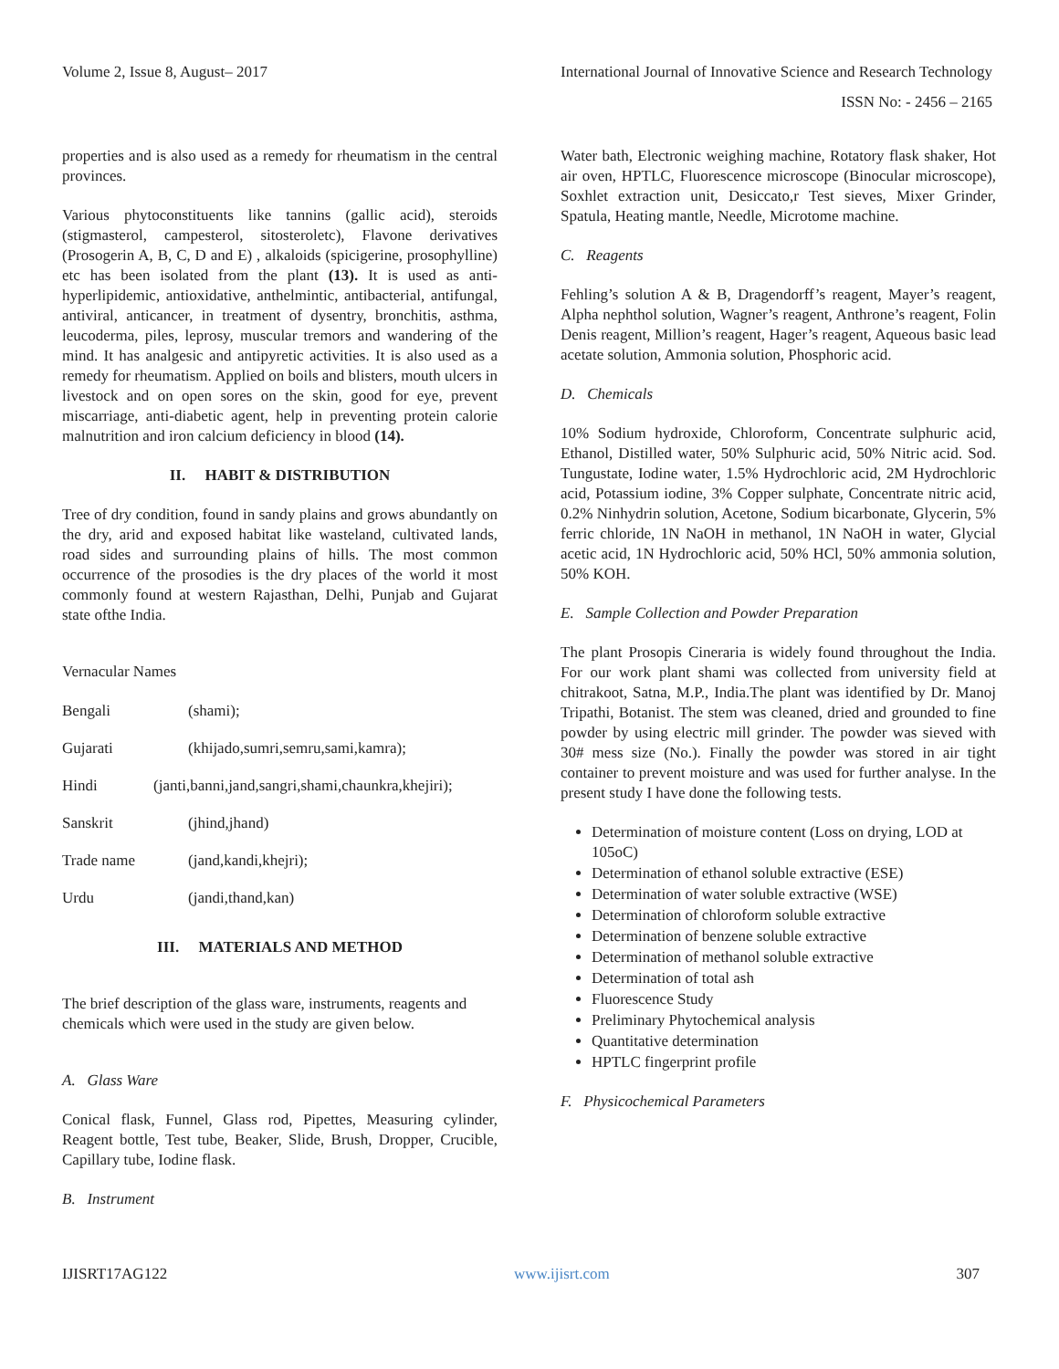Volume 2, Issue 8, August– 2017 International Journal of Innovative Science and Research Technology
ISSN No: - 2456 – 2165
properties and is also used as a remedy for rheumatism in the central provinces.
Various phytoconstituents like tannins (gallic acid), steroids (stigmasterol, campesterol, sitosteroletc), Flavone derivatives (Prosogerin A, B, C, D and E) , alkaloids (spicigerine, prosophylline) etc has been isolated from the plant (13). It is used as anti-hyperlipidemic, antioxidative, anthelmintic, antibacterial, antifungal, antiviral, anticancer, in treatment of dysentry, bronchitis, asthma, leucoderma, piles, leprosy, muscular tremors and wandering of the mind. It has analgesic and antipyretic activities. It is also used as a remedy for rheumatism. Applied on boils and blisters, mouth ulcers in livestock and on open sores on the skin, good for eye, prevent miscarriage, anti-diabetic agent, help in preventing protein calorie malnutrition and iron calcium deficiency in blood (14).
II. HABIT & DISTRIBUTION
Tree of dry condition, found in sandy plains and grows abundantly on the dry, arid and exposed habitat like wasteland, cultivated lands, road sides and surrounding plains of hills. The most common occurrence of the prosodies is the dry places of the world it most commonly found at western Rajasthan, Delhi, Punjab and Gujarat state ofthe India.
Vernacular Names
Bengali (shami);
Gujarati (khijado,sumri,semru,sami,kamra);
Hindi (janti,banni,jand,sangri,shami,chaunkra,khejiri);
Sanskrit (jhind,jhand)
Trade name (jand,kandi,khejri);
Urdu (jandi,thand,kan)
III. MATERIALS AND METHOD
The brief description of the glass ware, instruments, reagents and chemicals which were used in the study are given below.
A. Glass Ware
Conical flask, Funnel, Glass rod, Pipettes, Measuring cylinder, Reagent bottle, Test tube, Beaker, Slide, Brush, Dropper, Crucible, Capillary tube, Iodine flask.
B. Instrument
Water bath, Electronic weighing machine, Rotatory flask shaker, Hot air oven, HPTLC, Fluorescence microscope (Binocular microscope), Soxhlet extraction unit, Desiccato,r Test sieves, Mixer Grinder, Spatula, Heating mantle, Needle, Microtome machine.
C. Reagents
Fehling’s solution A & B, Dragendorff’s reagent, Mayer’s reagent, Alpha nephthol solution, Wagner’s reagent, Anthrone’s reagent, Folin Denis reagent, Million’s reagent, Hager’s reagent, Aqueous basic lead acetate solution, Ammonia solution, Phosphoric acid.
D. Chemicals
10% Sodium hydroxide, Chloroform, Concentrate sulphuric acid, Ethanol, Distilled water, 50% Sulphuric acid, 50% Nitric acid. Sod. Tungustate, Iodine water, 1.5% Hydrochloric acid, 2M Hydrochloric acid, Potassium iodine, 3% Copper sulphate, Concentrate nitric acid, 0.2% Ninhydrin solution, Acetone, Sodium bicarbonate, Glycerin, 5% ferric chloride, 1N NaOH in methanol, 1N NaOH in water, Glycial acetic acid, 1N Hydrochloric acid, 50% HCl, 50% ammonia solution, 50% KOH.
E. Sample Collection and Powder Preparation
The plant Prosopis Cineraria is widely found throughout the India. For our work plant shami was collected from university field at chitrakoot, Satna, M.P., India.The plant was identified by Dr. Manoj Tripathi, Botanist. The stem was cleaned, dried and grounded to fine powder by using electric mill grinder. The powder was sieved with 30# mess size (No.). Finally the powder was stored in air tight container to prevent moisture and was used for further analyse. In the present study I have done the following tests.
Determination of moisture content (Loss on drying, LOD at 105oC)
Determination of ethanol soluble extractive (ESE)
Determination of water soluble extractive (WSE)
Determination of chloroform soluble extractive
Determination of benzene soluble extractive
Determination of methanol soluble extractive
Determination of total ash
Fluorescence Study
Preliminary Phytochemical analysis
Quantitative determination
HPTLC fingerprint profile
F. Physicochemical Parameters
IJISRT17AG122 www.ijisrt.com 307